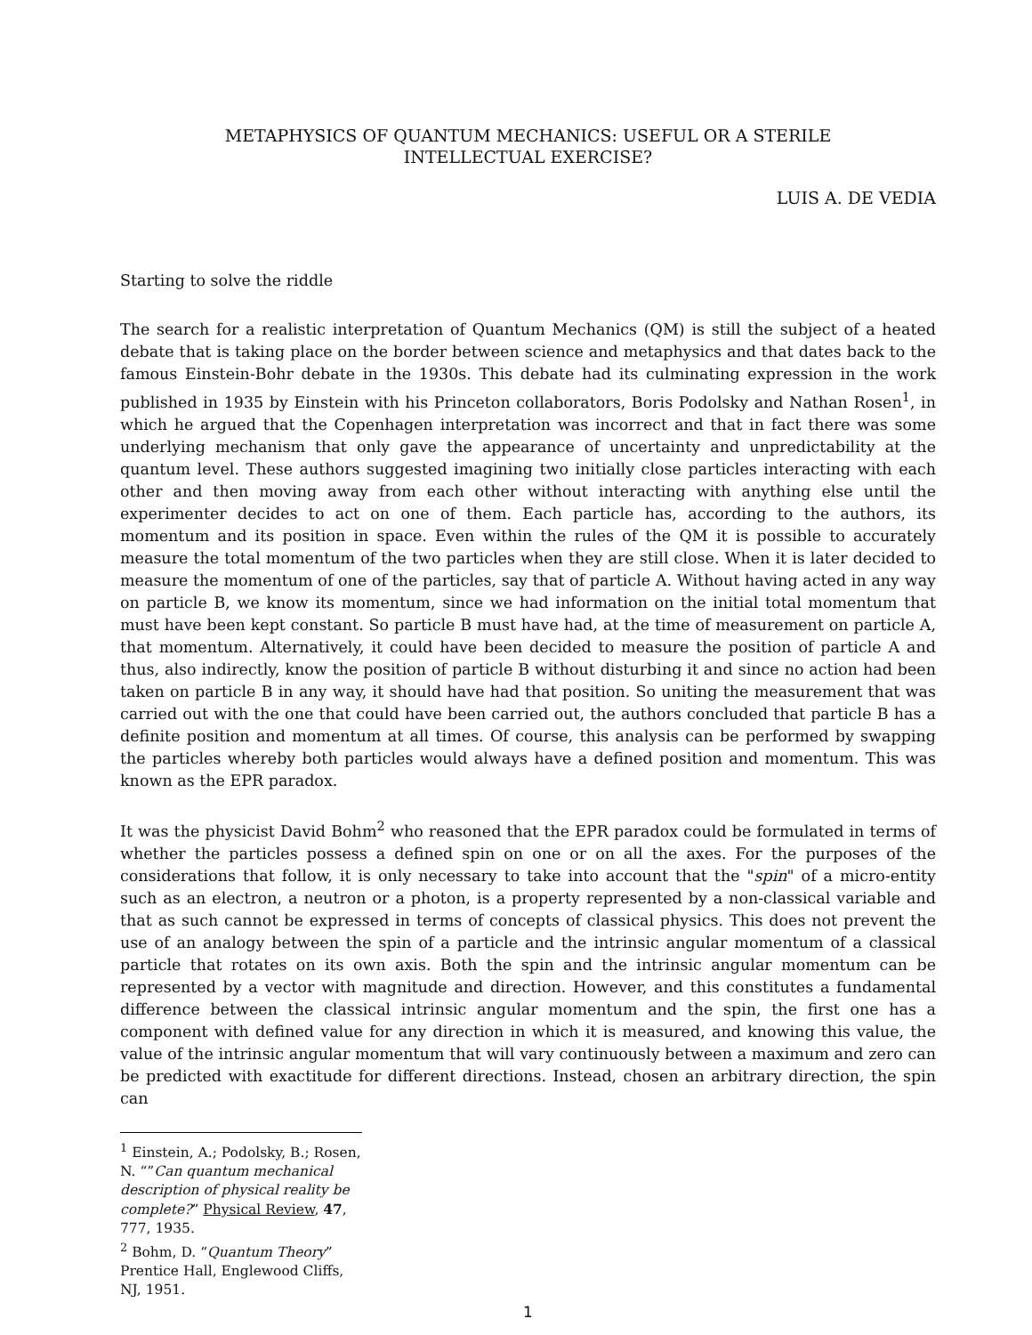METAPHYSICS OF QUANTUM MECHANICS: USEFUL OR A STERILE
INTELLECTUAL EXERCISE?
LUIS A. DE VEDIA
Starting to solve the riddle
The search for a realistic interpretation of Quantum Mechanics (QM) is still the subject of a heated debate that is taking place on the border between science and metaphysics and that dates back to the famous Einstein-Bohr debate in the 1930s. This debate had its culminating expression in the work published in 1935 by Einstein with his Princeton collaborators, Boris Podolsky and Nathan Rosen<sup>1</sup>, in which he argued that the Copenhagen interpretation was incorrect and that in fact there was some underlying mechanism that only gave the appearance of uncertainty and unpredictability at the quantum level. These authors suggested imagining two initially close particles interacting with each other and then moving away from each other without interacting with anything else until the experimenter decides to act on one of them. Each particle has, according to the authors, its momentum and its position in space. Even within the rules of the QM it is possible to accurately measure the total momentum of the two particles when they are still close. When it is later decided to measure the momentum of one of the particles, say that of particle A. Without having acted in any way on particle B, we know its momentum, since we had information on the initial total momentum that must have been kept constant. So particle B must have had, at the time of measurement on particle A, that momentum. Alternatively, it could have been decided to measure the position of particle A and thus, also indirectly, know the position of particle B without disturbing it and since no action had been taken on particle B in any way, it should have had that position. So uniting the measurement that was carried out with the one that could have been carried out, the authors concluded that particle B has a definite position and momentum at all times. Of course, this analysis can be performed by swapping the particles whereby both particles would always have a defined position and momentum. This was known as the EPR paradox.
It was the physicist David Bohm<sup>2</sup> who reasoned that the EPR paradox could be formulated in terms of whether the particles possess a defined spin on one or on all the axes. For the purposes of the considerations that follow, it is only necessary to take into account that the "spin" of a micro-entity such as an electron, a neutron or a photon, is a property represented by a non-classical variable and that as such cannot be expressed in terms of concepts of classical physics. This does not prevent the use of an analogy between the spin of a particle and the intrinsic angular momentum of a classical particle that rotates on its own axis. Both the spin and the intrinsic angular momentum can be represented by a vector with magnitude and direction. However, and this constitutes a fundamental difference between the classical intrinsic angular momentum and the spin, the first one has a component with defined value for any direction in which it is measured, and knowing this value, the value of the intrinsic angular momentum that will vary continuously between a maximum and zero can be predicted with exactitude for different directions. Instead, chosen an arbitrary direction, the spin can
<sup>1</sup> Einstein, A.; Podolsky, B.; Rosen, N. “”Can quantum mechanical description of physical reality be complete?” Physical Review, 47, 777, 1935.
<sup>2</sup> Bohm, D. “Quantum Theory” Prentice Hall, Englewood Cliffs, NJ, 1951.
1